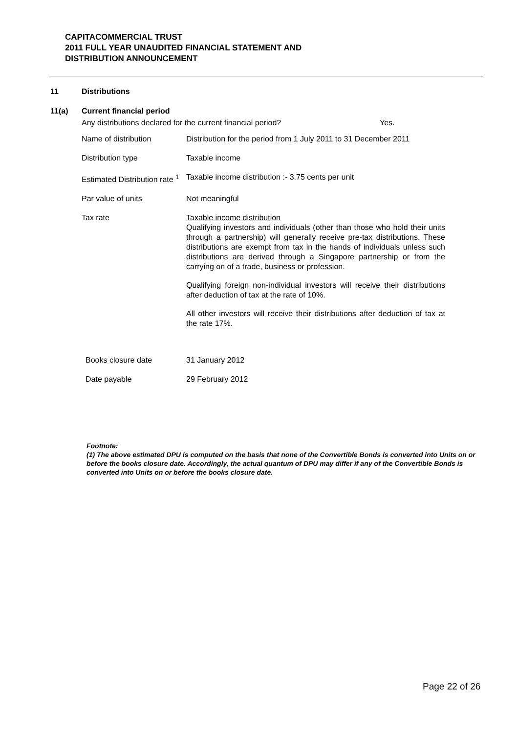CAPITACOMMERCIAL TRUST
2011 FULL YEAR UNAUDITED FINANCIAL STATEMENT AND
DISTRIBUTION ANNOUNCEMENT
11 Distributions
11(a) Current financial period
Any distributions declared for the current financial period? Yes.
| Name of distribution | Distribution for the period from 1 July 2011 to 31 December 2011 |
| Distribution type | Taxable income |
| Estimated Distribution rate <sup>1</sup> | Taxable income distribution :- 3.75 cents per unit |
| Par value of units | Not meaningful |
| Tax rate | Taxable income distribution Qualifying investors and individuals (other than those who hold their units through a partnership) will generally receive pre-tax distributions. These distributions are exempt from tax in the hands of individuals unless such distributions are derived through a Singapore partnership or from the carrying on of a trade, business or profession. Qualifying foreign non-individual investors will receive their distributions after deduction of tax at the rate of 10%. All other investors will receive their distributions after deduction of tax at the rate 17%. |
| Books closure date | 31 January 2012 |
| Date payable | 29 February 2012 |
Footnote:
(1) The above estimated DPU is computed on the basis that none of the Convertible Bonds is converted into Units on or before the books closure date. Accordingly, the actual quantum of DPU may differ if any of the Convertible Bonds is converted into Units on or before the books closure date.
Page 22 of 26